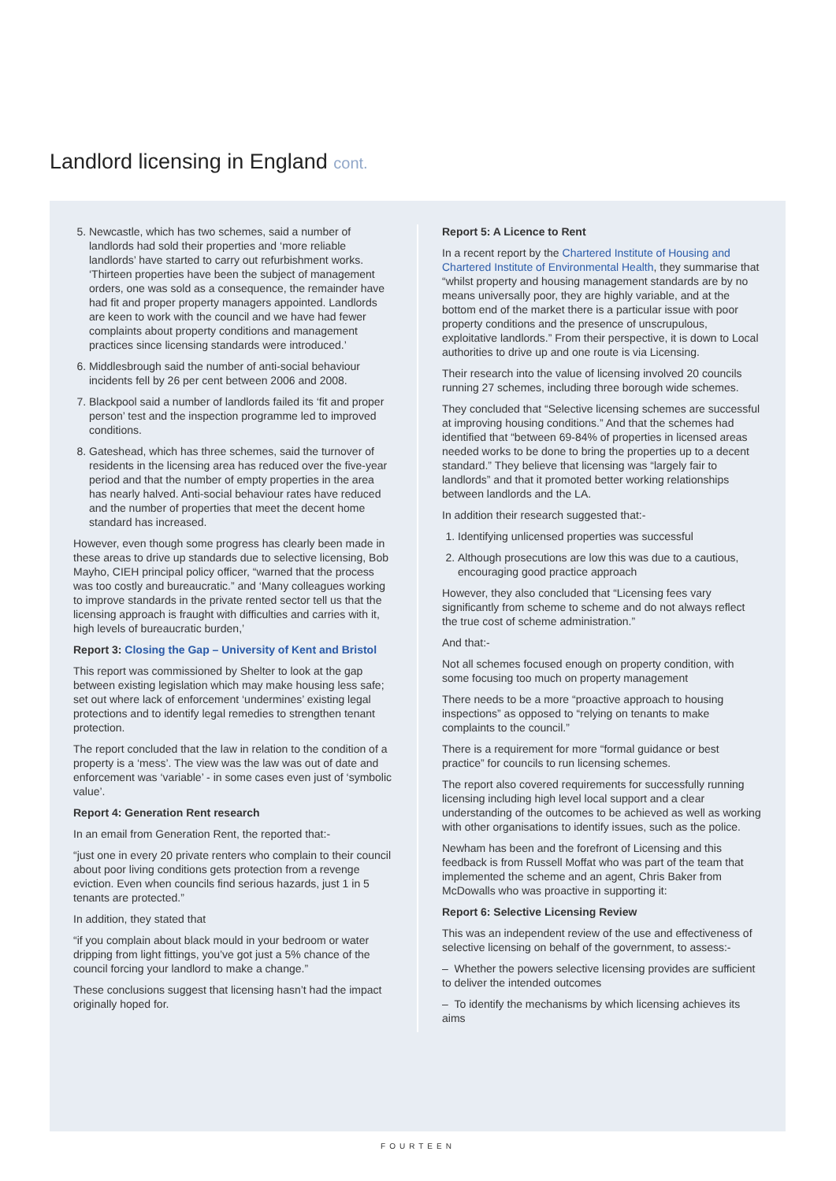Landlord licensing in England cont.
5. Newcastle, which has two schemes, said a number of landlords had sold their properties and ‘more reliable landlords’ have started to carry out refurbishment works. ‘Thirteen properties have been the subject of management orders, one was sold as a consequence, the remainder have had fit and proper property managers appointed. Landlords are keen to work with the council and we have had fewer complaints about property conditions and management practices since licensing standards were introduced.’
6. Middlesbrough said the number of anti-social behaviour incidents fell by 26 per cent between 2006 and 2008.
7. Blackpool said a number of landlords failed its ‘fit and proper person’ test and the inspection programme led to improved conditions.
8. Gateshead, which has three schemes, said the turnover of residents in the licensing area has reduced over the five-year period and that the number of empty properties in the area has nearly halved. Anti-social behaviour rates have reduced and the number of properties that meet the decent home standard has increased.
However, even though some progress has clearly been made in these areas to drive up standards due to selective licensing, Bob Mayho, CIEH principal policy officer, “warned that the process was too costly and bureaucratic.” and ‘Many colleagues working to improve standards in the private rented sector tell us that the licensing approach is fraught with difficulties and carries with it, high levels of bureaucratic burden,’
Report 3: Closing the Gap – University of Kent and Bristol
This report was commissioned by Shelter to look at the gap between existing legislation which may make housing less safe; set out where lack of enforcement ‘undermines’ existing legal protections and to identify legal remedies to strengthen tenant protection.
The report concluded that the law in relation to the condition of a property is a ‘mess’. The view was the law was out of date and enforcement was ‘variable’ - in some cases even just of ‘symbolic value’.
Report 4: Generation Rent research
In an email from Generation Rent, the reported that:-
“just one in every 20 private renters who complain to their council about poor living conditions gets protection from a revenge eviction. Even when councils find serious hazards, just 1 in 5 tenants are protected.”
In addition, they stated that
“if you complain about black mould in your bedroom or water dripping from light fittings, you’ve got just a 5% chance of the council forcing your landlord to make a change.”
These conclusions suggest that licensing hasn’t had the impact originally hoped for.
Report 5: A Licence to Rent
In a recent report by the Chartered Institute of Housing and Chartered Institute of Environmental Health, they summarise that “whilst property and housing management standards are by no means universally poor, they are highly variable, and at the bottom end of the market there is a particular issue with poor property conditions and the presence of unscrupulous, exploitative landlords.” From their perspective, it is down to Local authorities to drive up and one route is via Licensing.
Their research into the value of licensing involved 20 councils running 27 schemes, including three borough wide schemes.
They concluded that “Selective licensing schemes are successful at improving housing conditions.” And that the schemes had identified that “between 69-84% of properties in licensed areas needed works to be done to bring the properties up to a decent standard.” They believe that licensing was “largely fair to landlords” and that it promoted better working relationships between landlords and the LA.
In addition their research suggested that:-
1. Identifying unlicensed properties was successful
2. Although prosecutions are low this was due to a cautious, encouraging good practice approach
However, they also concluded that “Licensing fees vary significantly from scheme to scheme and do not always reflect the true cost of scheme administration.”
And that:-
Not all schemes focused enough on property condition, with some focusing too much on property management
There needs to be a more “proactive approach to housing inspections” as opposed to “relying on tenants to make complaints to the council.”
There is a requirement for more “formal guidance or best practice” for councils to run licensing schemes.
The report also covered requirements for successfully running licensing including high level local support and a clear understanding of the outcomes to be achieved as well as working with other organisations to identify issues, such as the police.
Newham has been and the forefront of Licensing and this feedback is from Russell Moffat who was part of the team that implemented the scheme and an agent, Chris Baker from McDowalls who was proactive in supporting it:
Report 6: Selective Licensing Review
This was an independent review of the use and effectiveness of selective licensing on behalf of the government, to assess:-
– Whether the powers selective licensing provides are sufficient to deliver the intended outcomes
– To identify the mechanisms by which licensing achieves its aims
FOURTEEN